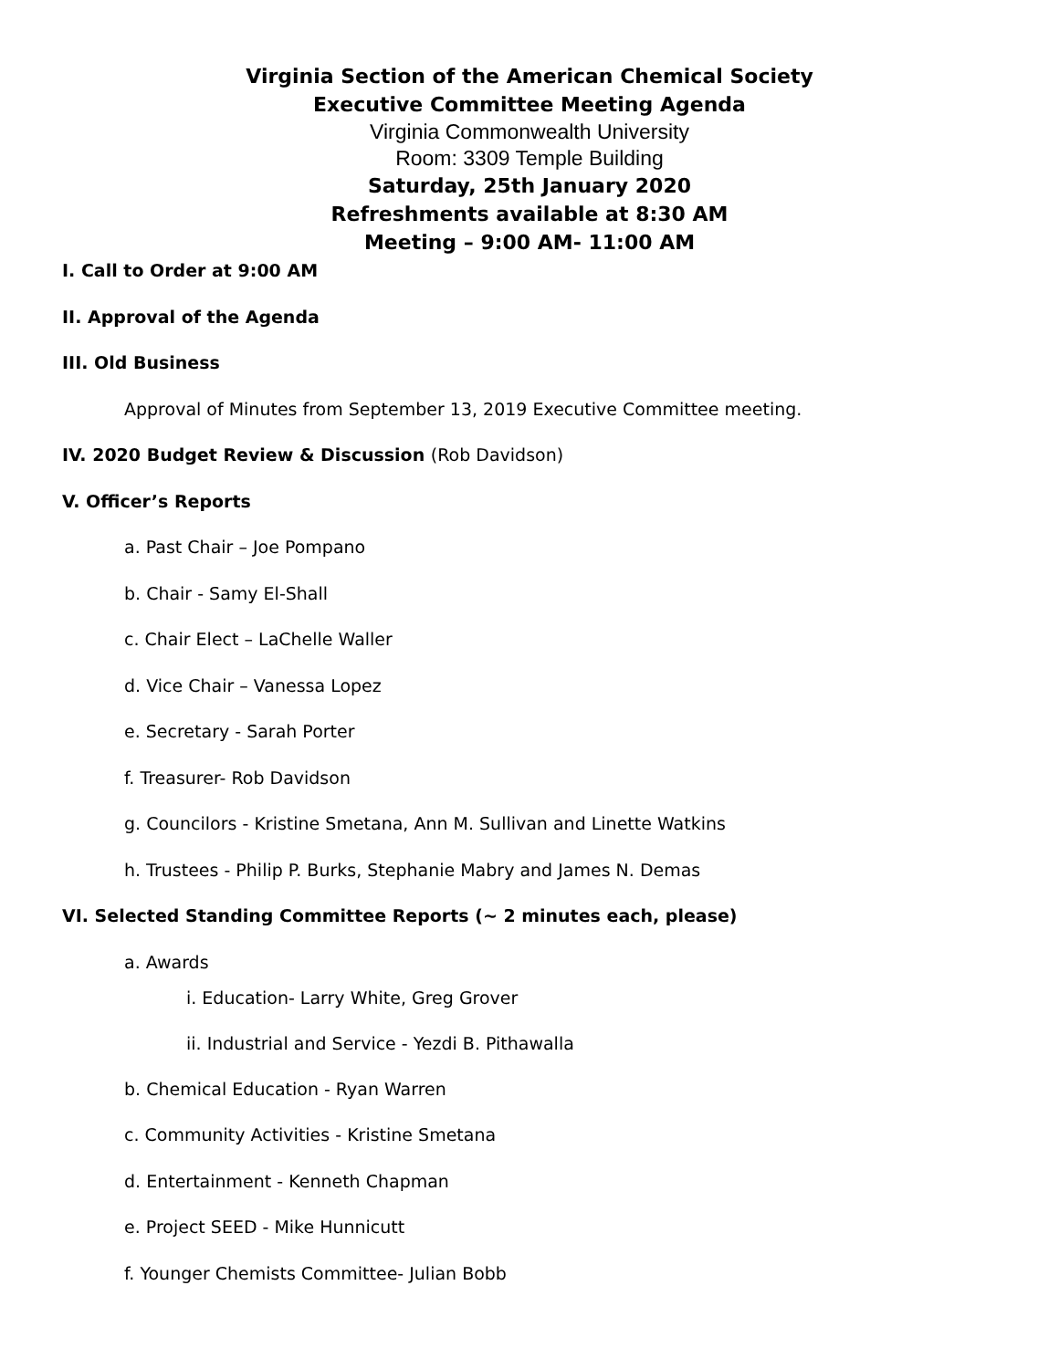Virginia Section of the American Chemical Society
Executive Committee Meeting Agenda
Virginia Commonwealth University
Room: 3309 Temple Building
Saturday, 25th January 2020
Refreshments available at 8:30 AM
Meeting – 9:00 AM- 11:00 AM
I. Call to Order at 9:00 AM
II. Approval of the Agenda
III. Old Business
Approval of Minutes from September 13, 2019 Executive Committee meeting.
IV. 2020 Budget Review & Discussion (Rob Davidson)
V. Officer’s Reports
a. Past Chair – Joe Pompano
b. Chair - Samy El-Shall
c. Chair Elect – LaChelle Waller
d. Vice Chair – Vanessa Lopez
e. Secretary - Sarah Porter
f. Treasurer- Rob Davidson
g. Councilors - Kristine Smetana, Ann M. Sullivan and Linette Watkins
h. Trustees - Philip P. Burks, Stephanie Mabry and James N. Demas
VI. Selected Standing Committee Reports (~ 2 minutes each, please)
a. Awards
i. Education- Larry White, Greg Grover
ii. Industrial and Service - Yezdi B. Pithawalla
b. Chemical Education - Ryan Warren
c. Community Activities - Kristine Smetana
d. Entertainment - Kenneth Chapman
e. Project SEED - Mike Hunnicutt
f. Younger Chemists Committee- Julian Bobb